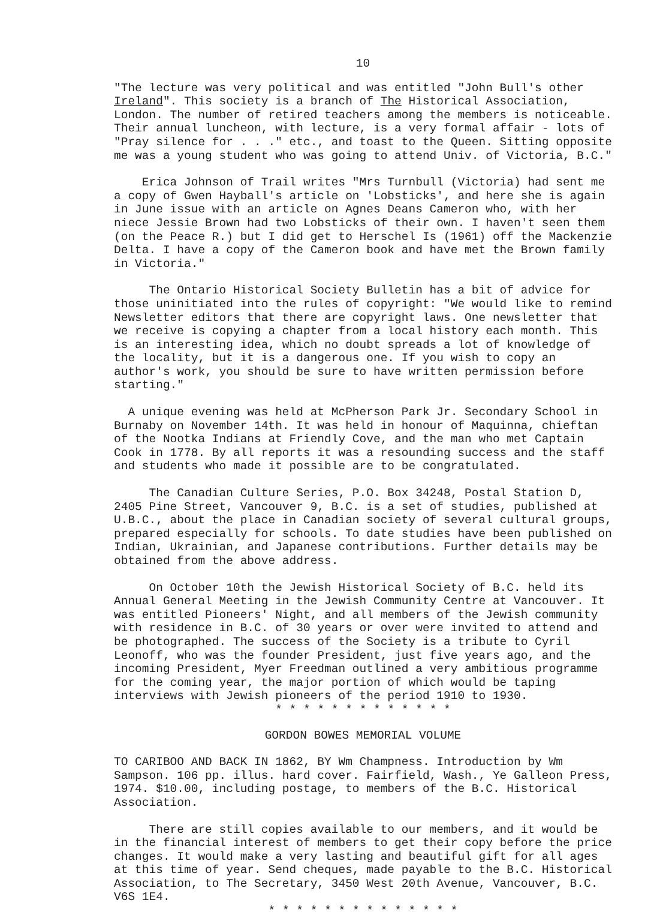10
"The lecture was very political and was entitled "John Bull's other Ireland". This society is a branch of The Historical Association, London. The number of retired teachers among the members is noticeable. Their annual luncheon, with lecture, is a very formal affair - lots of "Pray silence for . . ." etc., and toast to the Queen. Sitting opposite me was a young student who was going to attend Univ. of Victoria, B.C."
Erica Johnson of Trail writes "Mrs Turnbull (Victoria) had sent me a copy of Gwen Hayball's article on 'Lobsticks', and here she is again in June issue with an article on Agnes Deans Cameron who, with her niece Jessie Brown had two Lobsticks of their own. I haven't seen them (on the Peace R.) but I did get to Herschel Is (1961) off the Mackenzie Delta. I have a copy of the Cameron book and have met the Brown family in Victoria."
The Ontario Historical Society Bulletin has a bit of advice for those uninitiated into the rules of copyright: "We would like to remind Newsletter editors that there are copyright laws. One newsletter that we receive is copying a chapter from a local history each month. This is an interesting idea, which no doubt spreads a lot of knowledge of the locality, but it is a dangerous one. If you wish to copy an author's work, you should be sure to have written permission before starting."
A unique evening was held at McPherson Park Jr. Secondary School in Burnaby on November 14th. It was held in honour of Maquinna, chieftan of the Nootka Indians at Friendly Cove, and the man who met Captain Cook in 1778. By all reports it was a resounding success and the staff and students who made it possible are to be congratulated.
The Canadian Culture Series, P.O. Box 34248, Postal Station D, 2405 Pine Street, Vancouver 9, B.C. is a set of studies, published at U.B.C., about the place in Canadian society of several cultural groups, prepared especially for schools. To date studies have been published on Indian, Ukrainian, and Japanese contributions. Further details may be obtained from the above address.
On October 10th the Jewish Historical Society of B.C. held its Annual General Meeting in the Jewish Community Centre at Vancouver. It was entitled Pioneers' Night, and all members of the Jewish community with residence in B.C. of 30 years or over were invited to attend and be photographed. The success of the Society is a tribute to Cyril Leonoff, who was the founder President, just five years ago, and the incoming President, Myer Freedman outlined a very ambitious programme for the coming year, the major portion of which would be taping interviews with Jewish pioneers of the period 1910 to 1930.
* * * * * * * * * * * * *
GORDON BOWES MEMORIAL VOLUME
TO CARIBOO AND BACK IN 1862, BY Wm Champness. Introduction by Wm Sampson. 106 pp. illus. hard cover. Fairfield, Wash., Ye Galleon Press, 1974. $10.00, including postage, to members of the B.C. Historical Association.
There are still copies available to our members, and it would be in the financial interest of members to get their copy before the price changes. It would make a very lasting and beautiful gift for all ages at this time of year. Send cheques, made payable to the B.C. Historical Association, to The Secretary, 3450 West 20th Avenue, Vancouver, B.C. V6S 1E4.
* * * * * * * * * * * * * *